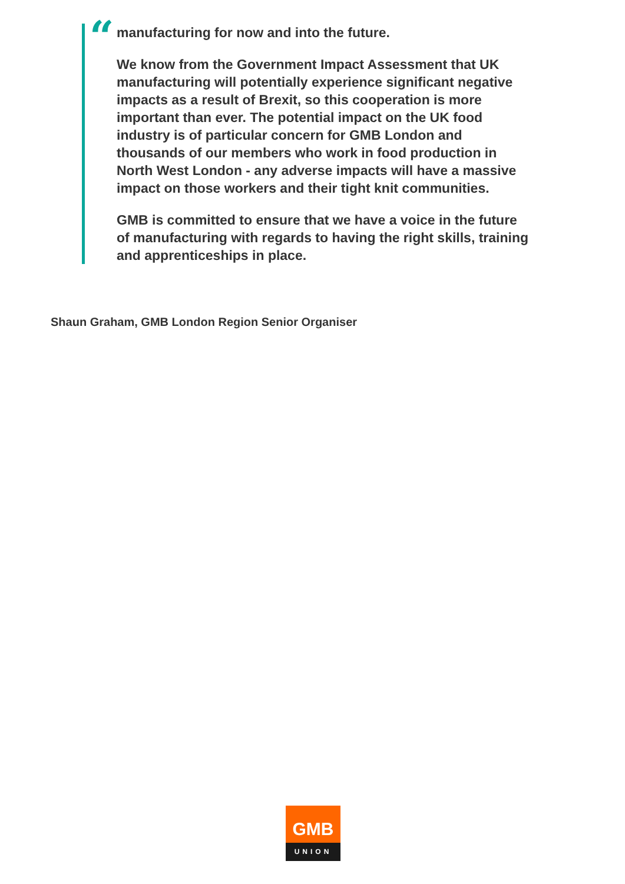“
manufacturing for now and into the future.
We know from the Government Impact Assessment that UK manufacturing will potentially experience significant negative impacts as a result of Brexit, so this cooperation is more important than ever. The potential impact on the UK food industry is of particular concern for GMB London and thousands of our members who work in food production in North West London - any adverse impacts will have a massive impact on those workers and their tight knit communities.
GMB is committed to ensure that we have a voice in the future of manufacturing with regards to having the right skills, training and apprenticeships in place.
Shaun Graham, GMB London Region Senior Organiser
GMB
UNION